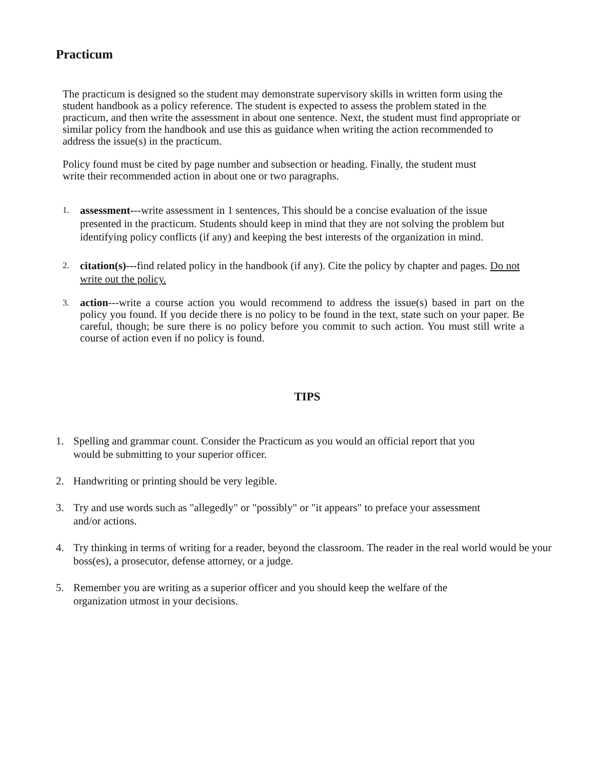Practicum
The practicum is designed so the student may demonstrate supervisory skills in written form using the student handbook as a policy reference. The student is expected to assess the problem stated in the practicum, and then write the assessment in about one sentence. Next, the student must find appropriate or similar policy from the handbook and use this as guidance when writing the action recommended to address the issue(s) in the practicum.
Policy found must be cited by page number and subsection or heading. Finally, the student must write their recommended action in about one or two paragraphs.
1. assessment---write assessment in 1 sentences, This should be a concise evaluation of the issue presented in the practicum. Students should keep in mind that they are not solving the problem but identifying policy conflicts (if any) and keeping the best interests of the organization in mind.
2. citation(s)---find related policy in the handbook (if any). Cite the policy by chapter and pages. Do not write out the policy.
3. action---write a course action you would recommend to address the issue(s) based in part on the policy you found. If you decide there is no policy to be found in the text, state such on your paper. Be careful, though; be sure there is no policy before you commit to such action. You must still write a course of action even if no policy is found.
TIPS
1. Spelling and grammar count. Consider the Practicum as you would an official report that you
would be submitting to your superior officer.
2. Handwriting or printing should be very legible.
3. Try and use words such as "allegedly" or "possibly" or "it appears" to preface your assessment
and/or actions.
4. Try thinking in terms of writing for a reader, beyond the classroom. The reader in the real world would be your boss(es), a prosecutor, defense attorney, or a judge.
5. Remember you are writing as a superior officer and you should keep the welfare of the
organization utmost in your decisions.